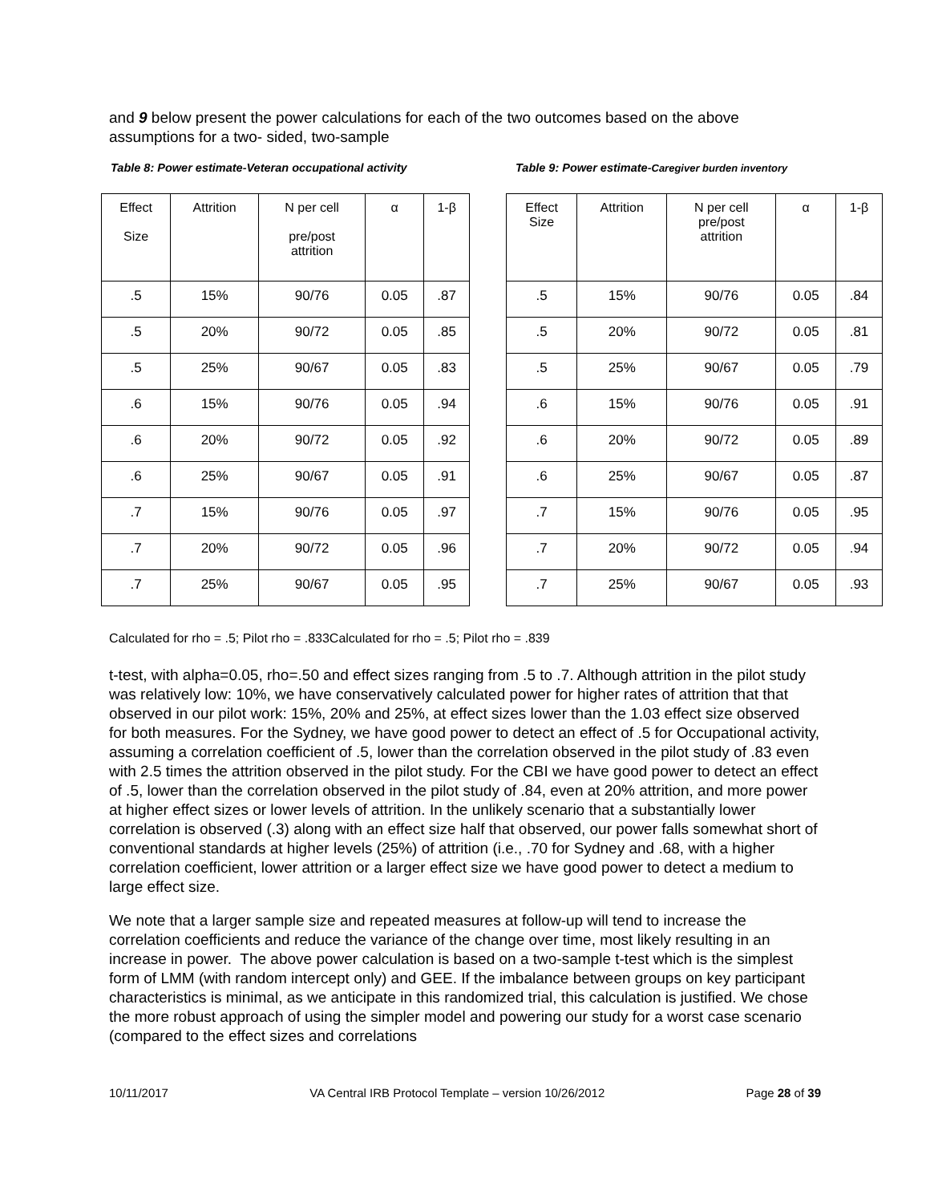and 9 below present the power calculations for each of the two outcomes based on the above assumptions for a two- sided, two-sample
Table 8: Power estimate-Veteran occupational activity
| Effect Size | Attrition | N per cell pre/post attrition | α | 1-β |
| --- | --- | --- | --- | --- |
| .5 | 15% | 90/76 | 0.05 | .87 |
| .5 | 20% | 90/72 | 0.05 | .85 |
| .5 | 25% | 90/67 | 0.05 | .83 |
| .6 | 15% | 90/76 | 0.05 | .94 |
| .6 | 20% | 90/72 | 0.05 | .92 |
| .6 | 25% | 90/67 | 0.05 | .91 |
| .7 | 15% | 90/76 | 0.05 | .97 |
| .7 | 20% | 90/72 | 0.05 | .96 |
| .7 | 25% | 90/67 | 0.05 | .95 |
Table 9: Power estimate-Caregiver burden inventory
| Effect Size | Attrition | N per cell pre/post attrition | α | 1-β |
| --- | --- | --- | --- | --- |
| .5 | 15% | 90/76 | 0.05 | .84 |
| .5 | 20% | 90/72 | 0.05 | .81 |
| .5 | 25% | 90/67 | 0.05 | .79 |
| .6 | 15% | 90/76 | 0.05 | .91 |
| .6 | 20% | 90/72 | 0.05 | .89 |
| .6 | 25% | 90/67 | 0.05 | .87 |
| .7 | 15% | 90/76 | 0.05 | .95 |
| .7 | 20% | 90/72 | 0.05 | .94 |
| .7 | 25% | 90/67 | 0.05 | .93 |
Calculated for rho = .5; Pilot rho = .833Calculated for rho = .5; Pilot rho = .839
t-test, with alpha=0.05, rho=.50 and effect sizes ranging from .5 to .7. Although attrition in the pilot study was relatively low: 10%, we have conservatively calculated power for higher rates of attrition that that observed in our pilot work: 15%, 20% and 25%, at effect sizes lower than the 1.03 effect size observed for both measures. For the Sydney, we have good power to detect an effect of .5 for Occupational activity, assuming a correlation coefficient of .5, lower than the correlation observed in the pilot study of .83 even with 2.5 times the attrition observed in the pilot study. For the CBI we have good power to detect an effect of .5, lower than the correlation observed in the pilot study of .84, even at 20% attrition, and more power at higher effect sizes or lower levels of attrition. In the unlikely scenario that a substantially lower correlation is observed (.3) along with an effect size half that observed, our power falls somewhat short of conventional standards at higher levels (25%) of attrition (i.e., .70 for Sydney and .68, with a higher correlation coefficient, lower attrition or a larger effect size we have good power to detect a medium to large effect size.
We note that a larger sample size and repeated measures at follow-up will tend to increase the correlation coefficients and reduce the variance of the change over time, most likely resulting in an increase in power. The above power calculation is based on a two-sample t-test which is the simplest form of LMM (with random intercept only) and GEE. If the imbalance between groups on key participant characteristics is minimal, as we anticipate in this randomized trial, this calculation is justified. We chose the more robust approach of using the simpler model and powering our study for a worst case scenario (compared to the effect sizes and correlations
10/11/2017 VA Central IRB Protocol Template – version 10/26/2012 Page 28 of 39